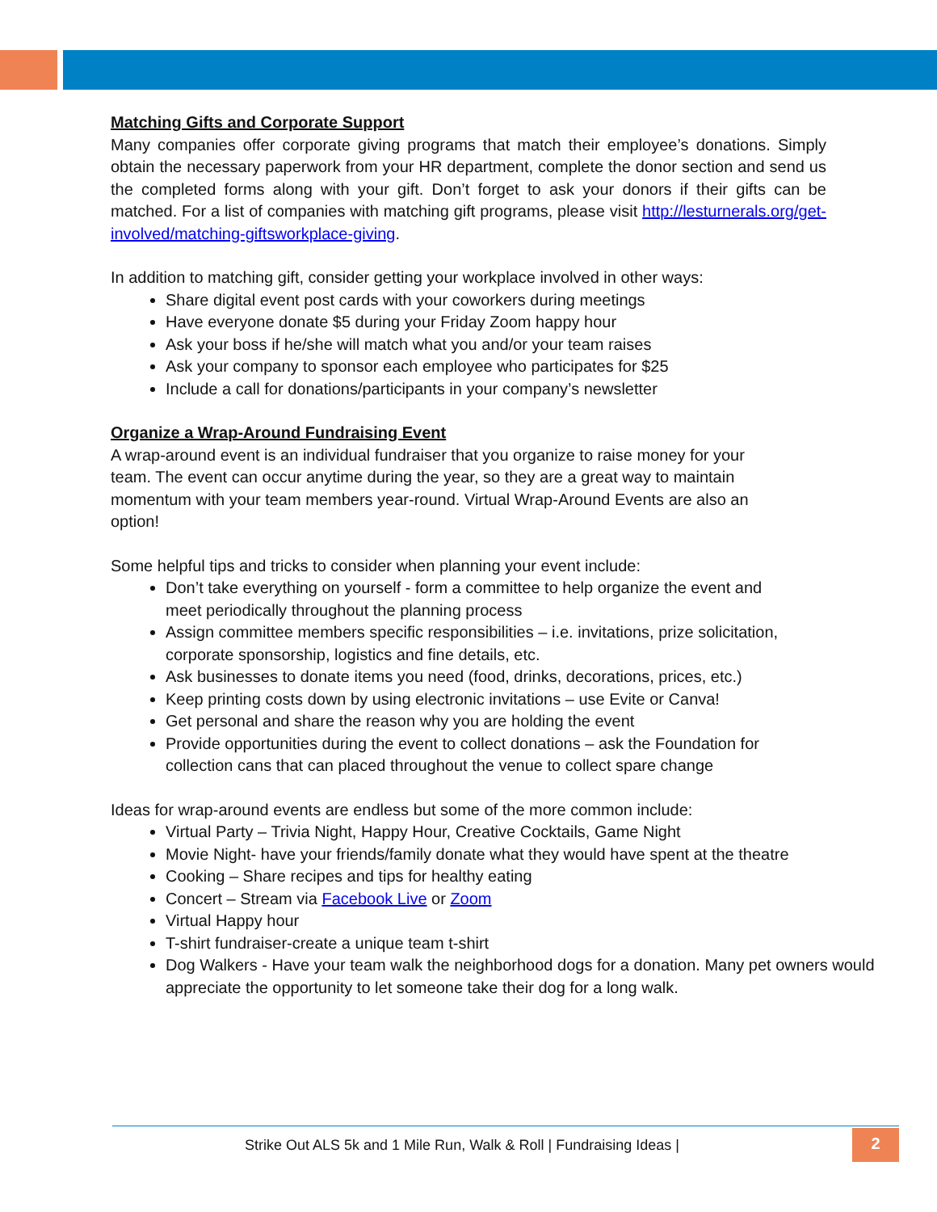Matching Gifts and Corporate Support
Many companies offer corporate giving programs that match their employee’s donations. Simply obtain the necessary paperwork from your HR department, complete the donor section and send us the completed forms along with your gift. Don’t forget to ask your donors if their gifts can be matched. For a list of companies with matching gift programs, please visit http://lesturnerals.org/get-involved/matching-giftsworkplace-giving.
In addition to matching gift, consider getting your workplace involved in other ways:
Share digital event post cards with your coworkers during meetings
Have everyone donate $5 during your Friday Zoom happy hour
Ask your boss if he/she will match what you and/or your team raises
Ask your company to sponsor each employee who participates for $25
Include a call for donations/participants in your company’s newsletter
Organize a Wrap-Around Fundraising Event
A wrap-around event is an individual fundraiser that you organize to raise money for your team. The event can occur anytime during the year, so they are a great way to maintain momentum with your team members year-round. Virtual Wrap-Around Events are also an option!
Some helpful tips and tricks to consider when planning your event include:
Don’t take everything on yourself - form a committee to help organize the event and meet periodically throughout the planning process
Assign committee members specific responsibilities – i.e. invitations, prize solicitation, corporate sponsorship, logistics and fine details, etc.
Ask businesses to donate items you need (food, drinks, decorations, prices, etc.)
Keep printing costs down by using electronic invitations – use Evite or Canva!
Get personal and share the reason why you are holding the event
Provide opportunities during the event to collect donations – ask the Foundation for collection cans that can placed throughout the venue to collect spare change
Ideas for wrap-around events are endless but some of the more common include:
Virtual Party – Trivia Night, Happy Hour, Creative Cocktails, Game Night
Movie Night- have your friends/family donate what they would have spent at the theatre
Cooking – Share recipes and tips for healthy eating
Concert – Stream via Facebook Live or Zoom
Virtual Happy hour
T-shirt fundraiser-create a unique team t-shirt
Dog Walkers - Have your team walk the neighborhood dogs for a donation. Many pet owners would appreciate the opportunity to let someone take their dog for a long walk.
Strike Out ALS 5k and 1 Mile Run, Walk & Roll | Fundraising Ideas |
2